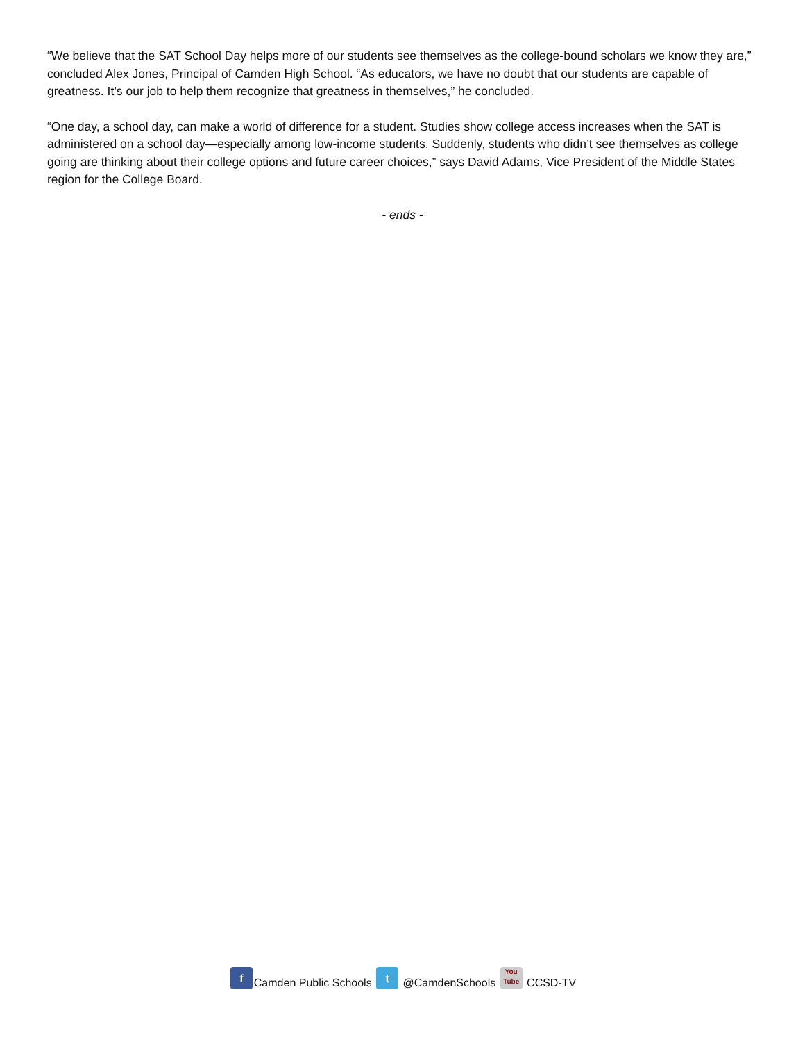“We believe that the SAT School Day helps more of our students see themselves as the college-bound scholars we know they are,” concluded Alex Jones, Principal of Camden High School. “As educators, we have no doubt that our students are capable of greatness. It’s our job to help them recognize that greatness in themselves,” he concluded.
“One day, a school day, can make a world of difference for a student. Studies show college access increases when the SAT is administered on a school day—especially among low-income students. Suddenly, students who didn’t see themselves as college going are thinking about their college options and future career choices,” says David Adams, Vice President of the Middle States region for the College Board.
- ends -
f Camden Public Schools t @CamdenSchools You
Tube CCSD-TV